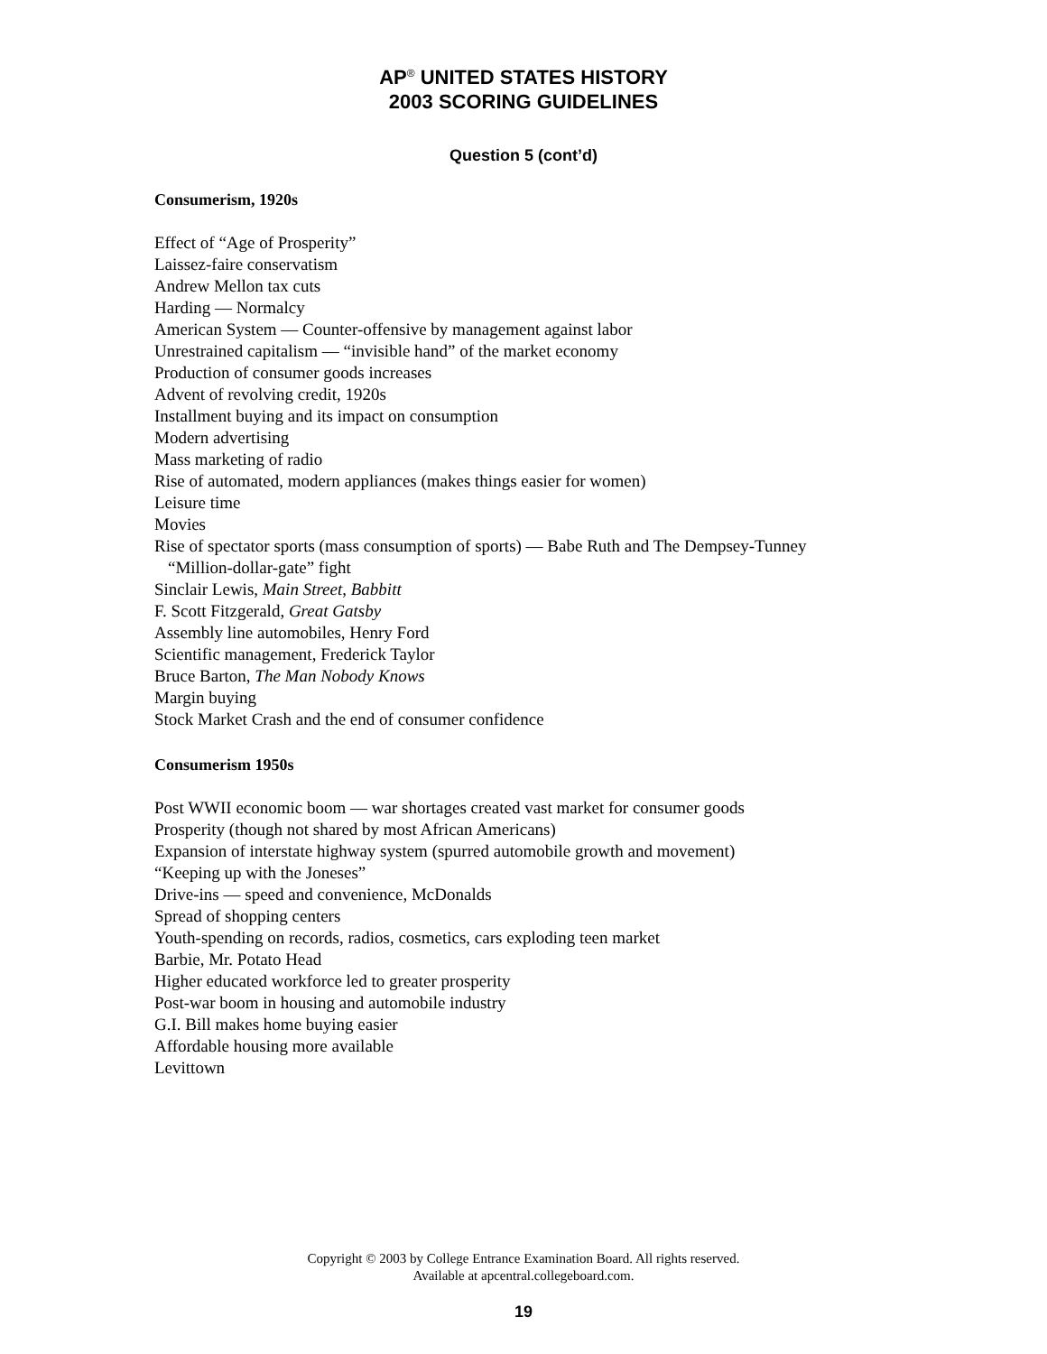AP<sup>®</sup> UNITED STATES HISTORY
2003 SCORING GUIDELINES
Question 5 (cont’d)
Consumerism, 1920s
Effect of “Age of Prosperity”
Laissez-faire conservatism
Andrew Mellon tax cuts
Harding — Normalcy
American System — Counter-offensive by management against labor
Unrestrained capitalism — “invisible hand” of the market economy
Production of consumer goods increases
Advent of revolving credit, 1920s
Installment buying and its impact on consumption
Modern advertising
Mass marketing of radio
Rise of automated, modern appliances (makes things easier for women)
Leisure time
Movies
Rise of spectator sports (mass consumption of sports) — Babe Ruth and The Dempsey-Tunney
“Million-dollar-gate” fight
Sinclair Lewis, Main Street, Babbitt
F. Scott Fitzgerald, Great Gatsby
Assembly line automobiles, Henry Ford
Scientific management, Frederick Taylor
Bruce Barton, The Man Nobody Knows
Margin buying
Stock Market Crash and the end of consumer confidence
Consumerism 1950s
Post WWII economic boom — war shortages created vast market for consumer goods
Prosperity (though not shared by most African Americans)
Expansion of interstate highway system (spurred automobile growth and movement)
“Keeping up with the Joneses”
Drive-ins — speed and convenience, McDonalds
Spread of shopping centers
Youth-spending on records, radios, cosmetics, cars exploding teen market
Barbie, Mr. Potato Head
Higher educated workforce led to greater prosperity
Post-war boom in housing and automobile industry
G.I. Bill makes home buying easier
Affordable housing more available
Levittown
Copyright © 2003 by College Entrance Examination Board. All rights reserved.
Available at apcentral.collegeboard.com.
19